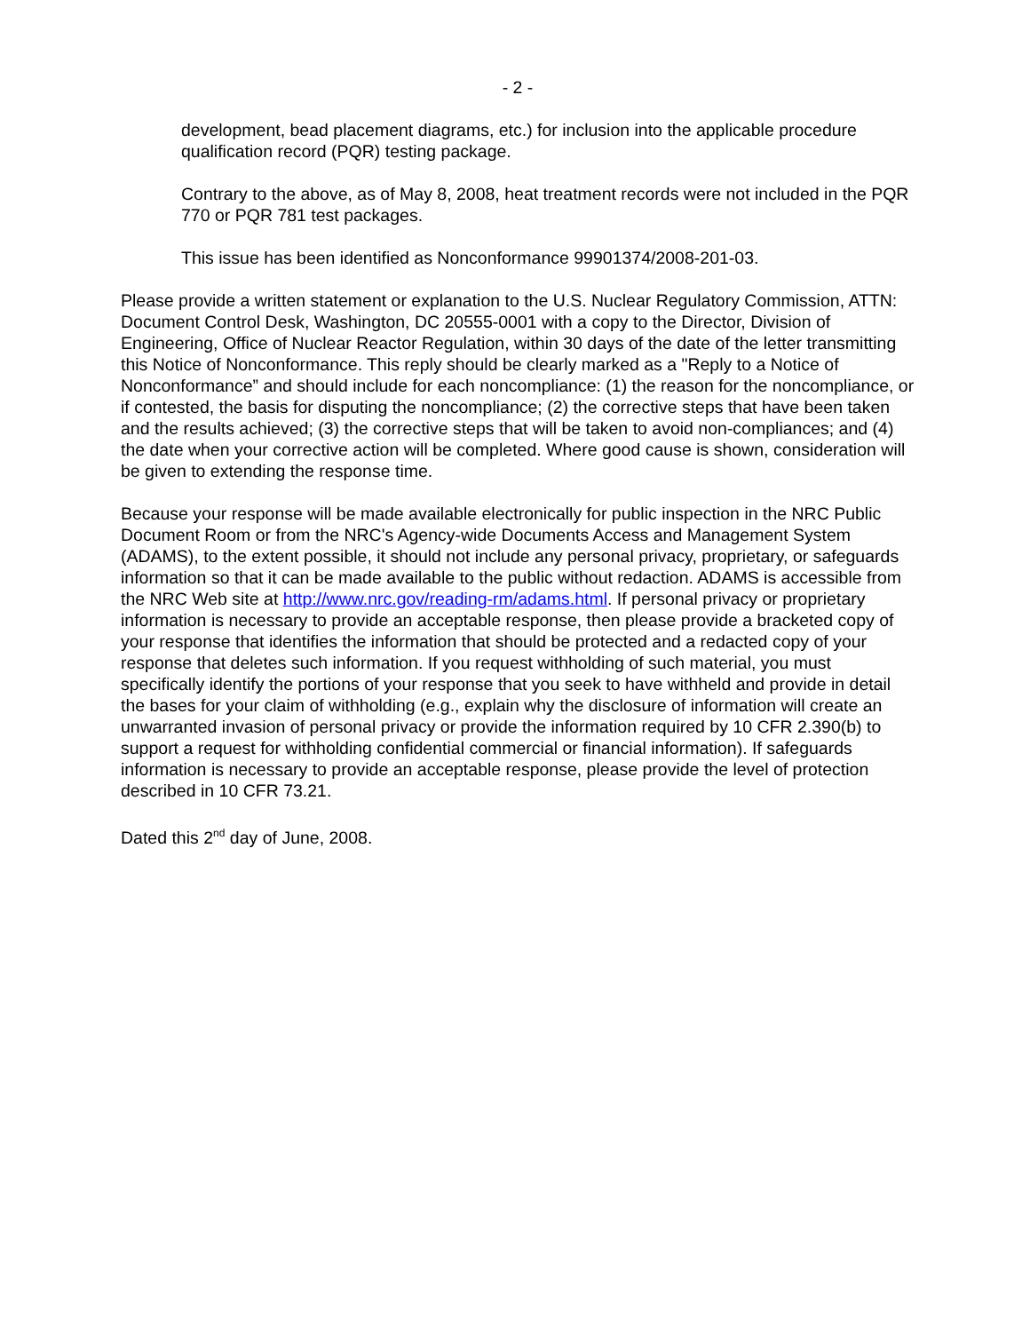- 2 -
development, bead placement diagrams, etc.) for inclusion into the applicable procedure qualification record (PQR) testing package.
Contrary to the above, as of May 8, 2008, heat treatment records were not included in the PQR 770 or PQR 781 test packages.
This issue has been identified as Nonconformance 99901374/2008-201-03.
Please provide a written statement or explanation to the U.S. Nuclear Regulatory Commission, ATTN: Document Control Desk, Washington, DC 20555-0001 with a copy to the Director, Division of Engineering, Office of Nuclear Reactor Regulation, within 30 days of the date of the letter transmitting this Notice of Nonconformance. This reply should be clearly marked as a "Reply to a Notice of Nonconformance” and should include for each noncompliance: (1) the reason for the noncompliance, or if contested, the basis for disputing the noncompliance; (2) the corrective steps that have been taken and the results achieved; (3) the corrective steps that will be taken to avoid non-compliances; and (4) the date when your corrective action will be completed. Where good cause is shown, consideration will be given to extending the response time.
Because your response will be made available electronically for public inspection in the NRC Public Document Room or from the NRC's Agency-wide Documents Access and Management System (ADAMS), to the extent possible, it should not include any personal privacy, proprietary, or safeguards information so that it can be made available to the public without redaction. ADAMS is accessible from the NRC Web site at http://www.nrc.gov/reading-rm/adams.html. If personal privacy or proprietary information is necessary to provide an acceptable response, then please provide a bracketed copy of your response that identifies the information that should be protected and a redacted copy of your response that deletes such information. If you request withholding of such material, you must specifically identify the portions of your response that you seek to have withheld and provide in detail the bases for your claim of withholding (e.g., explain why the disclosure of information will create an unwarranted invasion of personal privacy or provide the information required by 10 CFR 2.390(b) to support a request for withholding confidential commercial or financial information). If safeguards information is necessary to provide an acceptable response, please provide the level of protection described in 10 CFR 73.21.
Dated this 2<sup>nd</sup> day of June, 2008.